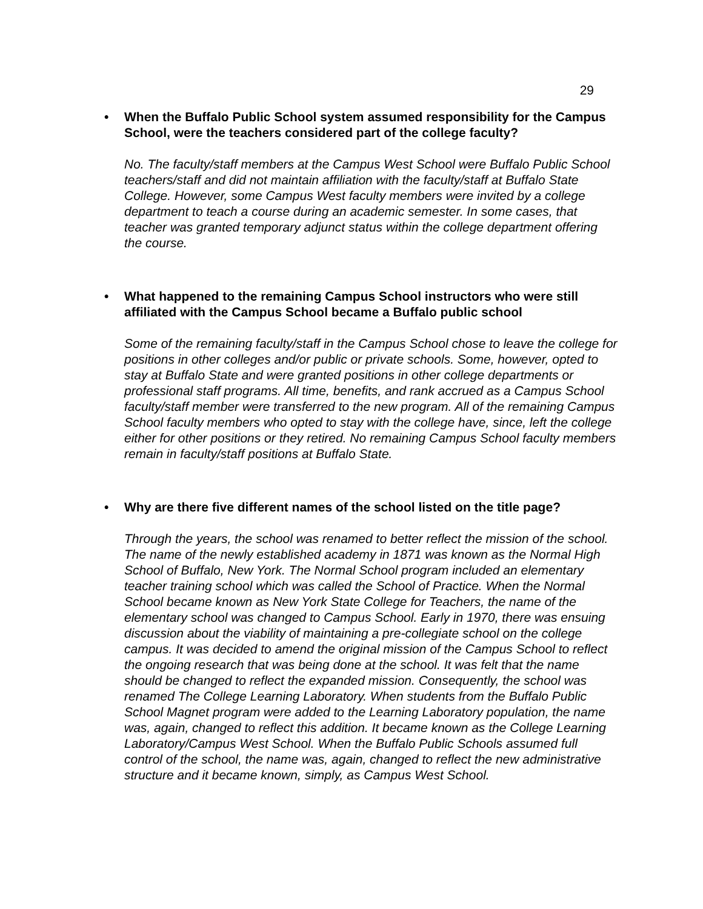29
• When the Buffalo Public School system assumed responsibility for the Campus School, were the teachers considered part of the college faculty?
No. The faculty/staff members at the Campus West School were Buffalo Public School teachers/staff and did not maintain affiliation with the faculty/staff at Buffalo State College. However, some Campus West faculty members were invited by a college department to teach a course during an academic semester. In some cases, that teacher was granted temporary adjunct status within the college department offering the course.
• What happened to the remaining Campus School instructors who were still affiliated with the Campus School became a Buffalo public school
Some of the remaining faculty/staff in the Campus School chose to leave the college for positions in other colleges and/or public or private schools. Some, however, opted to stay at Buffalo State and were granted positions in other college departments or professional staff programs. All time, benefits, and rank accrued as a Campus School faculty/staff member were transferred to the new program. All of the remaining Campus School faculty members who opted to stay with the college have, since, left the college either for other positions or they retired. No remaining Campus School faculty members remain in faculty/staff positions at Buffalo State.
• Why are there five different names of the school listed on the title page?
Through the years, the school was renamed to better reflect the mission of the school. The name of the newly established academy in 1871 was known as the Normal High School of Buffalo, New York. The Normal School program included an elementary teacher training school which was called the School of Practice. When the Normal School became known as New York State College for Teachers, the name of the elementary school was changed to Campus School. Early in 1970, there was ensuing discussion about the viability of maintaining a pre-collegiate school on the college campus. It was decided to amend the original mission of the Campus School to reflect the ongoing research that was being done at the school. It was felt that the name should be changed to reflect the expanded mission. Consequently, the school was renamed The College Learning Laboratory. When students from the Buffalo Public School Magnet program were added to the Learning Laboratory population, the name was, again, changed to reflect this addition. It became known as the College Learning Laboratory/Campus West School. When the Buffalo Public Schools assumed full control of the school, the name was, again, changed to reflect the new administrative structure and it became known, simply, as Campus West School.